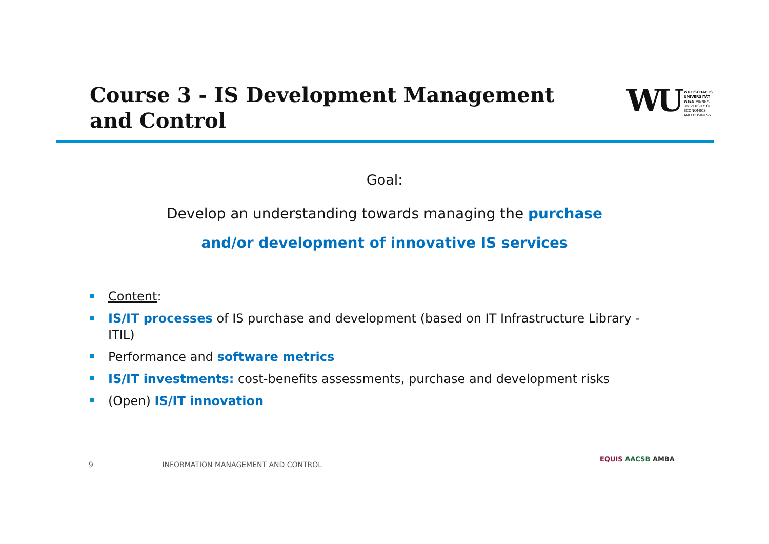Course 3 - IS Development Management
and Control
WU
WIRTSCHAFTS
UNIVERSITÄT
WIEN VIENNA
UNIVERSITY OF
ECONOMICS
AND BUSINESS
Goal:
Develop an understanding towards managing the purchase
and/or development of innovative IS services
Content:
IS/IT processes of IS purchase and development (based on IT Infrastructure Library - ITIL)
Performance and software metrics
IS/IT investments: cost-benefits assessments, purchase and development risks
(Open) IS/IT innovation
9 INFORMATION MANAGEMENT AND CONTROL
EQUIS AACSB AMBA